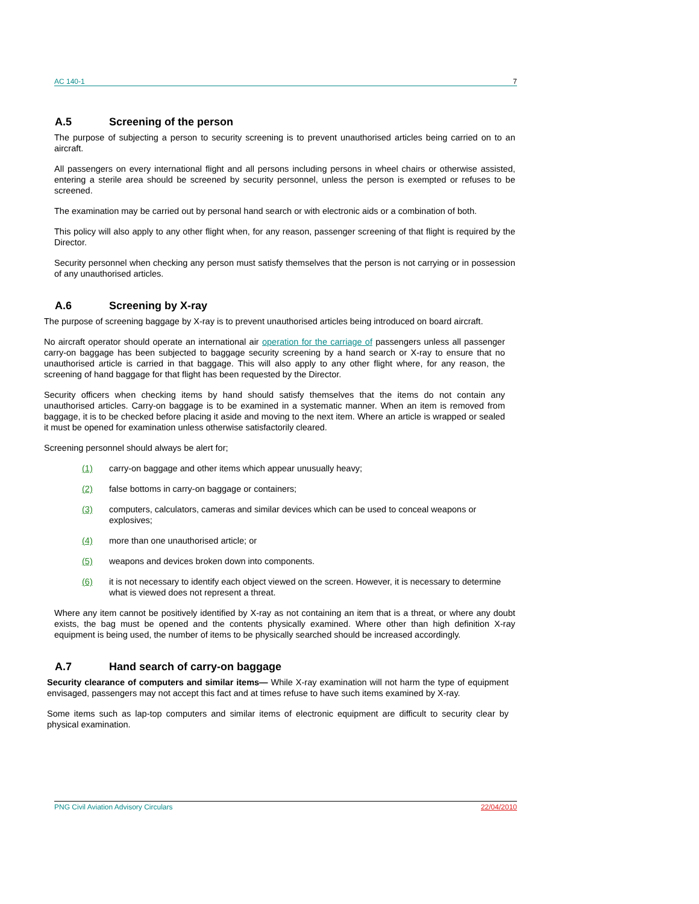AC 140-1 7
A.5 Screening of the person
The purpose of subjecting a person to security screening is to prevent unauthorised articles being carried on to an aircraft.
All passengers on every international flight and all persons including persons in wheel chairs or otherwise assisted, entering a sterile area should be screened by security personnel, unless the person is exempted or refuses to be screened.
The examination may be carried out by personal hand search or with electronic aids or a combination of both.
This policy will also apply to any other flight when, for any reason, passenger screening of that flight is required by the Director.
Security personnel when checking any person must satisfy themselves that the person is not carrying or in possession of any unauthorised articles.
A.6 Screening by X-ray
The purpose of screening baggage by X-ray is to prevent unauthorised articles being introduced on board aircraft.
No aircraft operator should operate an international air operation for the carriage of passengers unless all passenger carry-on baggage has been subjected to baggage security screening by a hand search or X-ray to ensure that no unauthorised article is carried in that baggage. This will also apply to any other flight where, for any reason, the screening of hand baggage for that flight has been requested by the Director.
Security officers when checking items by hand should satisfy themselves that the items do not contain any unauthorised articles. Carry-on baggage is to be examined in a systematic manner. When an item is removed from baggage, it is to be checked before placing it aside and moving to the next item. Where an article is wrapped or sealed it must be opened for examination unless otherwise satisfactorily cleared.
Screening personnel should always be alert for;
(1) carry-on baggage and other items which appear unusually heavy;
(2) false bottoms in carry-on baggage or containers;
(3) computers, calculators, cameras and similar devices which can be used to conceal weapons or explosives;
(4) more than one unauthorised article; or
(5) weapons and devices broken down into components.
(6) it is not necessary to identify each object viewed on the screen. However, it is necessary to determine what is viewed does not represent a threat.
Where any item cannot be positively identified by X-ray as not containing an item that is a threat, or where any doubt exists, the bag must be opened and the contents physically examined. Where other than high definition X-ray equipment is being used, the number of items to be physically searched should be increased accordingly.
A.7 Hand search of carry-on baggage
Security clearance of computers and similar items— While X-ray examination will not harm the type of equipment envisaged, passengers may not accept this fact and at times refuse to have such items examined by X-ray.
Some items such as lap-top computers and similar items of electronic equipment are difficult to security clear by physical examination.
PNG Civil Aviation Advisory Circulars 22/04/2010